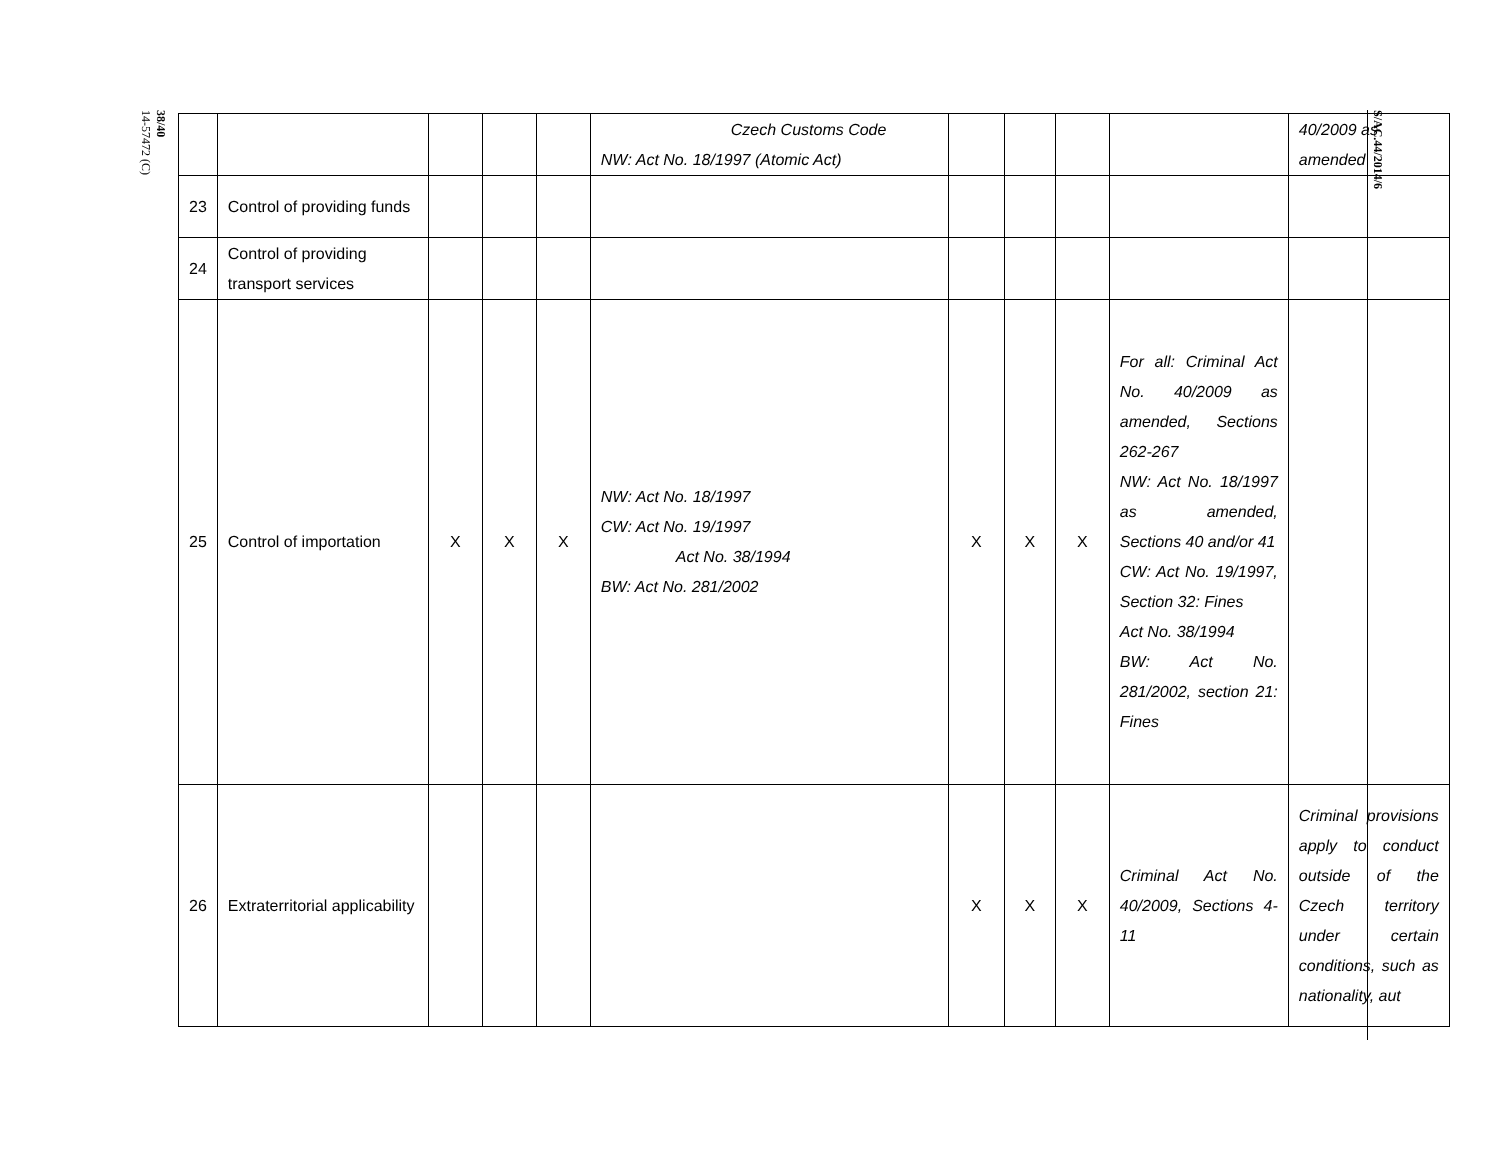38/40
14-57472 (C)
S/AC.44/2014/6
| | | | | | Czech Customs Code NW: Act No. 18/1997 (Atomic Act) | | | | | 40/2009 as amended |
| 23 | Control of providing funds | | | | | | | | | |
| 24 | Control of providing transport services | | | | | | | | | |
| 25 | Control of importation | X | X | X | NW: Act No. 18/1997 CW: Act No. 19/1997 Act No. 38/1994 BW: Act No. 281/2002 | X | X | X | For all: Criminal Act No. 40/2009 as amended, Sections 262-267 NW: Act No. 18/1997 as amended, Sections 40 and/or 41 CW: Act No. 19/1997, Section 32: Fines Act No. 38/1994 BW: Act No. 281/2002, section 21: Fines | |
| 26 | Extraterritorial applicability | | | | | X | X | X | Criminal Act No. 40/2009, Sections 4-11 | Criminal provisions apply to conduct outside of the Czech territory under certain conditions, such as nationality, aut |